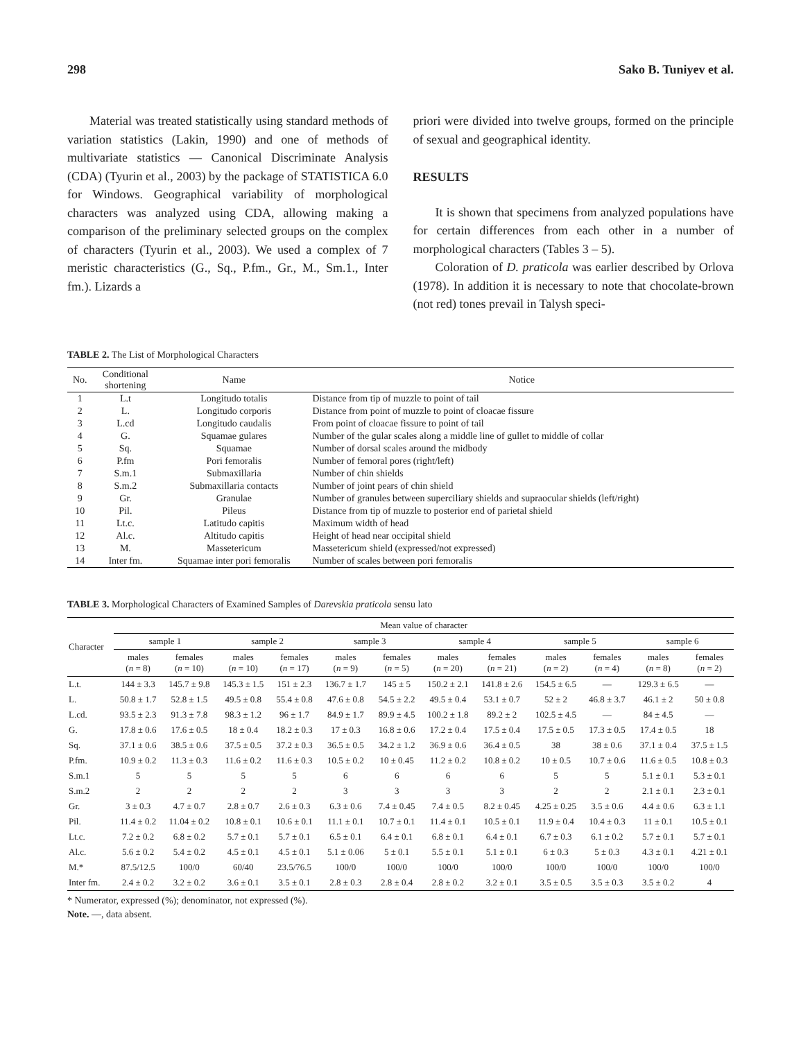298 Sako B. Tuniyev et al.
Material was treated statistically using standard methods of variation statistics (Lakin, 1990) and one of methods of multivariate statistics — Canonical Discriminate Analysis (CDA) (Tyurin et al., 2003) by the package of STATISTICA 6.0 for Windows. Geographical variability of morphological characters was analyzed using CDA, allowing making a comparison of the preliminary selected groups on the complex of characters (Tyurin et al., 2003). We used a complex of 7 meristic characteristics (G., Sq., P.fm., Gr., M., Sm.1., Inter fm.). Lizards a
priori were divided into twelve groups, formed on the principle of sexual and geographical identity.
RESULTS
It is shown that specimens from analyzed populations have for certain differences from each other in a number of morphological characters (Tables 3 – 5).
Coloration of D. praticola was earlier described by Orlova (1978). In addition it is necessary to note that chocolate-brown (not red) tones prevail in Talysh speci-
TABLE 2. The List of Morphological Characters
| No. | Conditional shortening | Name | Notice |
| --- | --- | --- | --- |
| 1 | L.t | Longitudo totalis | Distance from tip of muzzle to point of tail |
| 2 | L. | Longitudo corporis | Distance from point of muzzle to point of cloacae fissure |
| 3 | L.cd | Longitudo caudalis | From point of cloacae fissure to point of tail |
| 4 | G. | Squamae gulares | Number of the gular scales along a middle line of gullet to middle of collar |
| 5 | Sq. | Squamae | Number of dorsal scales around the midbody |
| 6 | P.fm | Pori femoralis | Number of femoral pores (right/left) |
| 7 | S.m.1 | Submaxillaria | Number of chin shields |
| 8 | S.m.2 | Submaxillaria contacts | Number of joint pears of chin shield |
| 9 | Gr. | Granulae | Number of granules between superciliary shields and supraocular shields (left/right) |
| 10 | Pil. | Pileus | Distance from tip of muzzle to posterior end of parietal shield |
| 11 | Lt.c. | Latitudo capitis | Maximum width of head |
| 12 | Al.c. | Altitudo capitis | Height of head near occipital shield |
| 13 | M. | Massetericum | Massetericum shield (expressed/not expressed) |
| 14 | Inter fm. | Squamae inter pori femoralis | Number of scales between pori femoralis |
TABLE 3. Morphological Characters of Examined Samples of Darevskia praticola sensu lato
| Character | Mean value of character | | | | | | | | | | | |
| --- | --- | --- | --- | --- | --- | --- | --- | --- | --- | --- | --- | --- |
| | sample 1 | | sample 2 | | sample 3 | | sample 4 | | sample 5 | | sample 6 | |
| | males ( n = 8) | females ( n = 10) | males ( n = 10) | females ( n = 17) | males ( n = 9) | females ( n = 5) | males ( n = 20) | females ( n = 21) | males ( n = 2) | females ( n = 4) | males ( n = 8) | females ( n = 2) |
| L.t. | 144 ± 3.3 | 145.7 ± 9.8 | 145.3 ± 1.5 | 151 ± 2.3 | 136.7 ± 1.7 | 145 ± 5 | 150.2 ± 2.1 | 141.8 ± 2.6 | 154.5 ± 6.5 | — | 129.3 ± 6.5 | — |
| L. | 50.8 ± 1.7 | 52.8 ± 1.5 | 49.5 ± 0.8 | 55.4 ± 0.8 | 47.6 ± 0.8 | 54.5 ± 2.2 | 49.5 ± 0.4 | 53.1 ± 0.7 | 52 ± 2 | 46.8 ± 3.7 | 46.1 ± 2 | 50 ± 0.8 |
| L.cd. | 93.5 ± 2.3 | 91.3 ± 7.8 | 98.3 ± 1.2 | 96 ± 1.7 | 84.9 ± 1.7 | 89.9 ± 4.5 | 100.2 ± 1.8 | 89.2 ± 2 | 102.5 ± 4.5 | — | 84 ± 4.5 | — |
| G. | 17.8 ± 0.6 | 17.6 ± 0.5 | 18 ± 0.4 | 18.2 ± 0.3 | 17 ± 0.3 | 16.8 ± 0.6 | 17.2 ± 0.4 | 17.5 ± 0.4 | 17.5 ± 0.5 | 17.3 ± 0.5 | 17.4 ± 0.5 | 18 |
| Sq. | 37.1 ± 0.6 | 38.5 ± 0.6 | 37.5 ± 0.5 | 37.2 ± 0.3 | 36.5 ± 0.5 | 34.2 ± 1.2 | 36.9 ± 0.6 | 36.4 ± 0.5 | 38 | 38 ± 0.6 | 37.1 ± 0.4 | 37.5 ± 1.5 |
| P.fm. | 10.9 ± 0.2 | 11.3 ± 0.3 | 11.6 ± 0.2 | 11.6 ± 0.3 | 10.5 ± 0.2 | 10 ± 0.45 | 11.2 ± 0.2 | 10.8 ± 0.2 | 10 ± 0.5 | 10.7 ± 0.6 | 11.6 ± 0.5 | 10.8 ± 0.3 |
| S.m.1 | 5 | 5 | 5 | 5 | 6 | 6 | 6 | 6 | 5 | 5 | 5.1 ± 0.1 | 5.3 ± 0.1 |
| S.m.2 | 2 | 2 | 2 | 2 | 3 | 3 | 3 | 3 | 2 | 2 | 2.1 ± 0.1 | 2.3 ± 0.1 |
| Gr. | 3 ± 0.3 | 4.7 ± 0.7 | 2.8 ± 0.7 | 2.6 ± 0.3 | 6.3 ± 0.6 | 7.4 ± 0.45 | 7.4 ± 0.5 | 8.2 ± 0.45 | 4.25 ± 0.25 | 3.5 ± 0.6 | 4.4 ± 0.6 | 6.3 ± 1.1 |
| Pil. | 11.4 ± 0.2 | 11.04 ± 0.2 | 10.8 ± 0.1 | 10.6 ± 0.1 | 11.1 ± 0.1 | 10.7 ± 0.1 | 11.4 ± 0.1 | 10.5 ± 0.1 | 11.9 ± 0.4 | 10.4 ± 0.3 | 11 ± 0.1 | 10.5 ± 0.1 |
| Lt.c. | 7.2 ± 0.2 | 6.8 ± 0.2 | 5.7 ± 0.1 | 5.7 ± 0.1 | 6.5 ± 0.1 | 6.4 ± 0.1 | 6.8 ± 0.1 | 6.4 ± 0.1 | 6.7 ± 0.3 | 6.1 ± 0.2 | 5.7 ± 0.1 | 5.7 ± 0.1 |
| Al.c. | 5.6 ± 0.2 | 5.4 ± 0.2 | 4.5 ± 0.1 | 4.5 ± 0.1 | 5.1 ± 0.06 | 5 ± 0.1 | 5.5 ± 0.1 | 5.1 ± 0.1 | 6 ± 0.3 | 5 ± 0.3 | 4.3 ± 0.1 | 4.21 ± 0.1 |
| M.* | 87.5/12.5 | 100/0 | 60/40 | 23.5/76.5 | 100/0 | 100/0 | 100/0 | 100/0 | 100/0 | 100/0 | 100/0 | 100/0 |
| Inter fm. | 2.4 ± 0.2 | 3.2 ± 0.2 | 3.6 ± 0.1 | 3.5 ± 0.1 | 2.8 ± 0.3 | 2.8 ± 0.4 | 2.8 ± 0.2 | 3.2 ± 0.1 | 3.5 ± 0.5 | 3.5 ± 0.3 | 3.5 ± 0.2 | 4 |
* Numerator, expressed (%); denominator, not expressed (%).
Note. —, data absent.